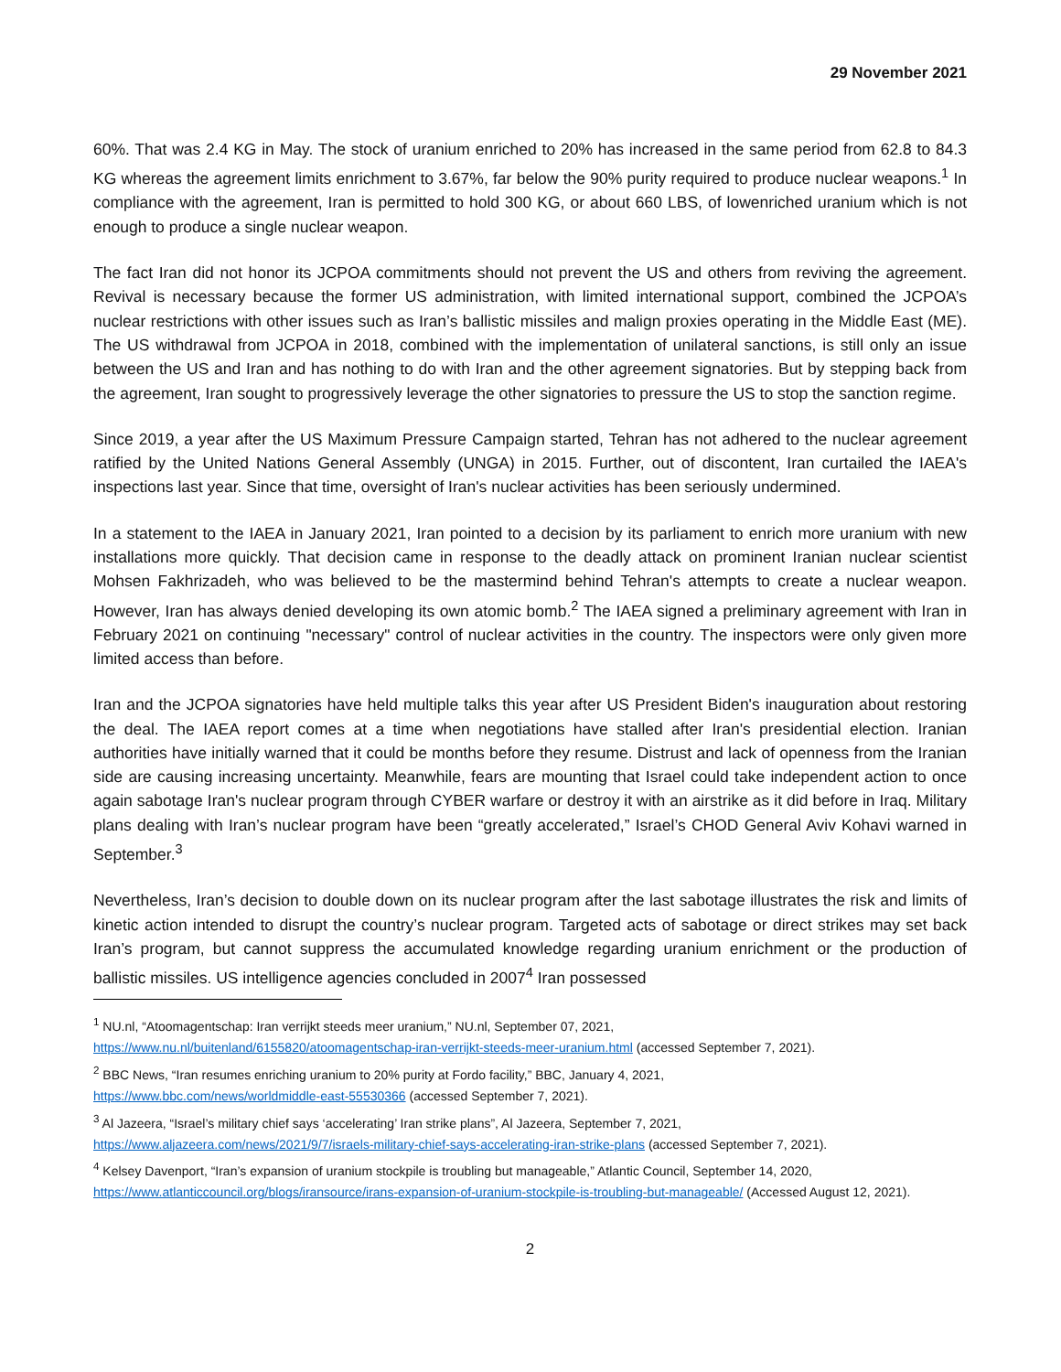29 November 2021
60%. That was 2.4 KG in May. The stock of uranium enriched to 20% has increased in the same period from 62.8 to 84.3 KG whereas the agreement limits enrichment to 3.67%, far below the 90% purity required to produce nuclear weapons.<sup>1</sup> In compliance with the agreement, Iran is permitted to hold 300 KG, or about 660 LBS, of lowenriched uranium which is not enough to produce a single nuclear weapon.
The fact Iran did not honor its JCPOA commitments should not prevent the US and others from reviving the agreement. Revival is necessary because the former US administration, with limited international support, combined the JCPOA’s nuclear restrictions with other issues such as Iran’s ballistic missiles and malign proxies operating in the Middle East (ME). The US withdrawal from JCPOA in 2018, combined with the implementation of unilateral sanctions, is still only an issue between the US and Iran and has nothing to do with Iran and the other agreement signatories. But by stepping back from the agreement, Iran sought to progressively leverage the other signatories to pressure the US to stop the sanction regime.
Since 2019, a year after the US Maximum Pressure Campaign started, Tehran has not adhered to the nuclear agreement ratified by the United Nations General Assembly (UNGA) in 2015. Further, out of discontent, Iran curtailed the IAEA's inspections last year. Since that time, oversight of Iran's nuclear activities has been seriously undermined.
In a statement to the IAEA in January 2021, Iran pointed to a decision by its parliament to enrich more uranium with new installations more quickly. That decision came in response to the deadly attack on prominent Iranian nuclear scientist Mohsen Fakhrizadeh, who was believed to be the mastermind behind Tehran's attempts to create a nuclear weapon. However, Iran has always denied developing its own atomic bomb.<sup>2</sup> The IAEA signed a preliminary agreement with Iran in February 2021 on continuing "necessary" control of nuclear activities in the country. The inspectors were only given more limited access than before.
Iran and the JCPOA signatories have held multiple talks this year after US President Biden's inauguration about restoring the deal. The IAEA report comes at a time when negotiations have stalled after Iran's presidential election. Iranian authorities have initially warned that it could be months before they resume. Distrust and lack of openness from the Iranian side are causing increasing uncertainty. Meanwhile, fears are mounting that Israel could take independent action to once again sabotage Iran's nuclear program through CYBER warfare or destroy it with an airstrike as it did before in Iraq. Military plans dealing with Iran’s nuclear program have been “greatly accelerated,” Israel’s CHOD General Aviv Kohavi warned in September.<sup>3</sup>
Nevertheless, Iran’s decision to double down on its nuclear program after the last sabotage illustrates the risk and limits of kinetic action intended to disrupt the country’s nuclear program. Targeted acts of sabotage or direct strikes may set back Iran’s program, but cannot suppress the accumulated knowledge regarding uranium enrichment or the production of ballistic missiles. US intelligence agencies concluded in 2007<sup>4</sup> Iran possessed
<sup>1</sup> NU.nl, “Atoomagentschap: Iran verrijkt steeds meer uranium,” NU.nl, September 07, 2021,
https://www.nu.nl/buitenland/6155820/atoomagentschap-iran-verrijkt-steeds-meer-uranium.html (accessed September 7, 2021).
<sup>2</sup> BBC News, “Iran resumes enriching uranium to 20% purity at Fordo facility,” BBC, January 4, 2021,
https://www.bbc.com/news/worldmiddle-east-55530366 (accessed September 7, 2021).
<sup>3</sup> Al Jazeera, “Israel’s military chief says ‘accelerating’ Iran strike plans”, Al Jazeera, September 7, 2021,
https://www.aljazeera.com/news/2021/9/7/israels-military-chief-says-accelerating-iran-strike-plans (accessed September 7, 2021).
<sup>4</sup> Kelsey Davenport, “Iran’s expansion of uranium stockpile is troubling but manageable,” Atlantic Council, September 14, 2020,
https://www.atlanticcouncil.org/blogs/iransource/irans-expansion-of-uranium-stockpile-is-troubling-but-manageable/ (Accessed August 12, 2021).
2